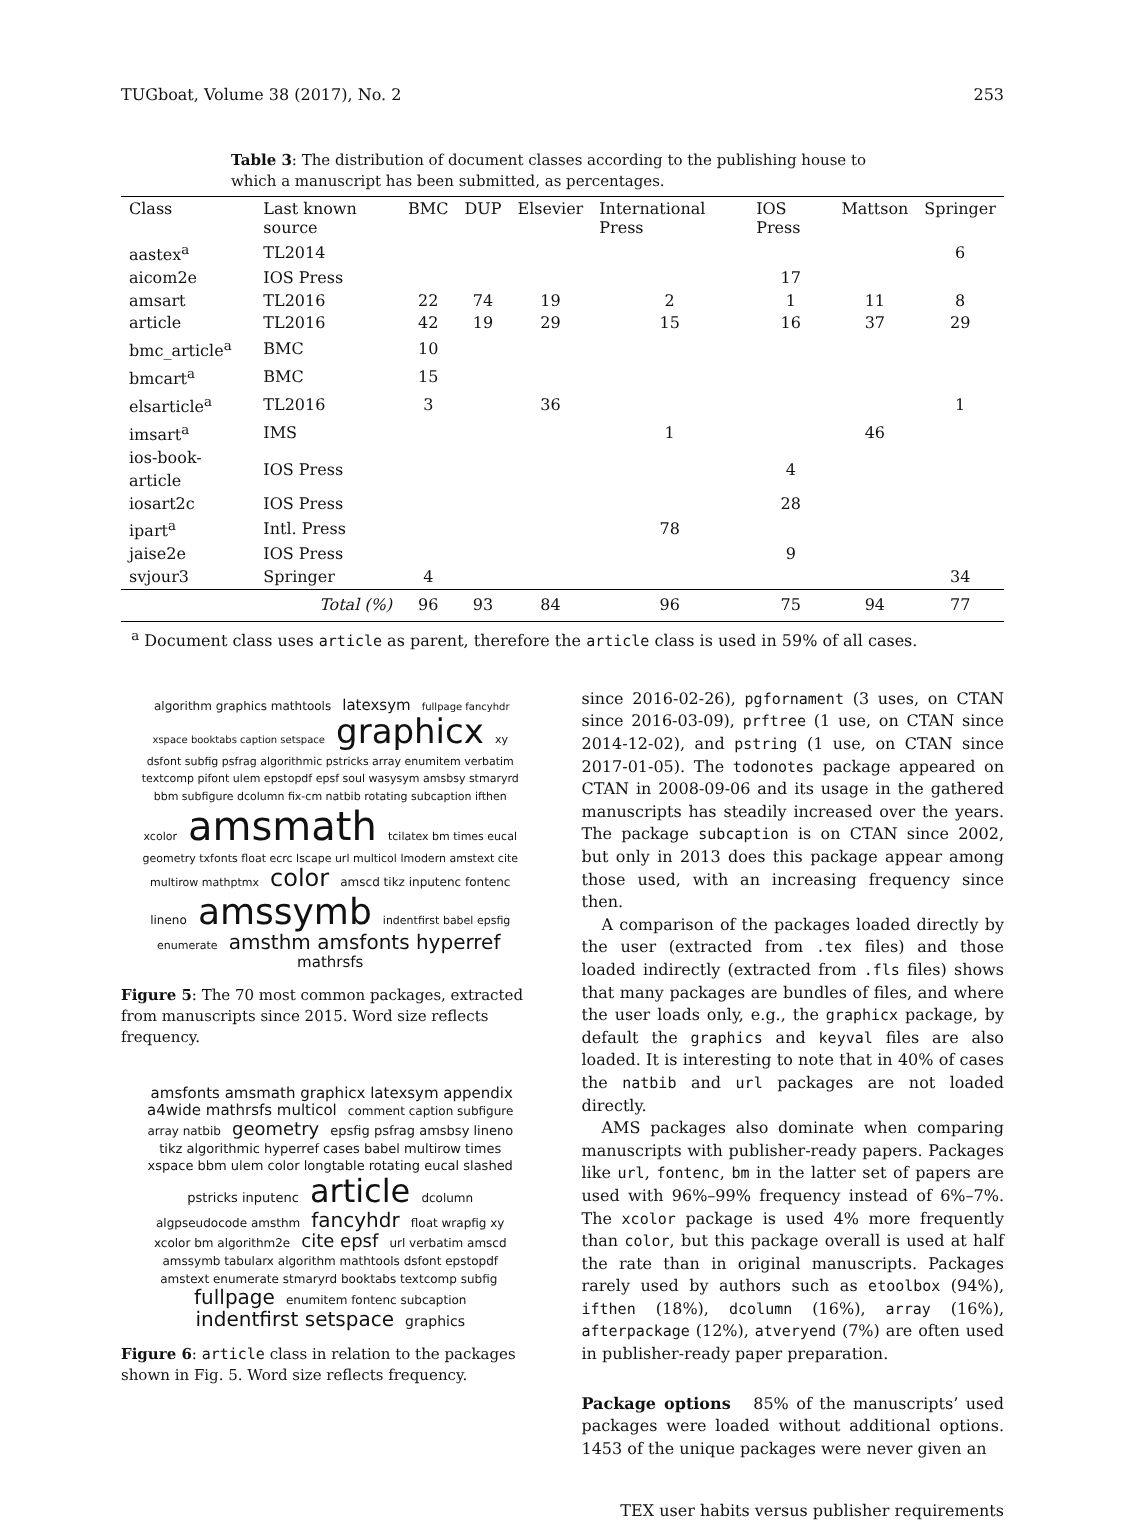TUGboat, Volume 38 (2017), No. 2 253
Table 3: The distribution of document classes according to the publishing house to which a manuscript has been submitted, as percentages.
| Class | Last known source | BMC | DUP | Elsevier | International Press | IOS Press | Mattson | Springer |
| --- | --- | --- | --- | --- | --- | --- | --- | --- |
| aastex<sup>a</sup> | TL2014 | | | | | | | 6 |
| aicom2e | IOS Press | | | | | 17 | | |
| amsart | TL2016 | 22 | 74 | 19 | 2 | 1 | 11 | 8 |
| article | TL2016 | 42 | 19 | 29 | 15 | 16 | 37 | 29 |
| bmc_article<sup>a</sup> | BMC | 10 | | | | | | |
| bmcart<sup>a</sup> | BMC | 15 | | | | | | |
| elsarticle<sup>a</sup> | TL2016 | 3 | | 36 | | | | 1 |
| imsart<sup>a</sup> | IMS | | | | 1 | | 46 | |
| ios-book-article | IOS Press | | | | | 4 | | |
| iosart2c | IOS Press | | | | | 28 | | |
| ipart<sup>a</sup> | Intl. Press | | | | 78 | | | |
| jaise2e | IOS Press | | | | | 9 | | |
| svjour3 | Springer | 4 | | | | | | 34 |
| | Total (%) | 96 | 93 | 84 | 96 | 75 | 94 | 77 |
<sup>a</sup> Document class uses article as parent, therefore the article class is used in 59% of all cases.
algorithm graphics mathtools latexsym fullpage fancyhdr xspace booktabs caption setspace graphicx xy dsfont subfig psfrag algorithmic pstricks array enumitem verbatim textcomp pifont ulem epstopdf epsf soul wasysym amsbsy stmaryrd bbm subfigure dcolumn fix-cm natbib rotating subcaption ifthen xcolor amsmath tcilatex bm times eucal geometry txfonts float ecrc lscape url multicol lmodern amstext cite multirow mathptmx color amscd tikz inputenc fontenc lineno amssymb indentfirst babel epsfig enumerate amsthm amsfonts hyperref mathrsfs
Figure 5: The 70 most common packages, extracted from manuscripts since 2015. Word size reflects frequency.
amsfonts amsmath graphicx latexsym appendix a4wide mathrsfs multicol comment caption subfigure array natbib geometry epsfig psfrag amsbsy lineno tikz algorithmic hyperref cases babel multirow times xspace bbm ulem color longtable rotating eucal slashed pstricks inputenc article dcolumn algpseudocode amsthm fancyhdr float wrapfig xy xcolor bm algorithm2e cite epsf url verbatim amscd amssymb tabularx algorithm mathtools dsfont epstopdf amstext enumerate stmaryrd booktabs textcomp subfig fullpage enumitem fontenc subcaption indentfirst setspace graphics
Figure 6: article class in relation to the packages shown in Fig. 5. Word size reflects frequency.
since 2016-02-26), pgfornament (3 uses, on CTAN since 2016-03-09), prftree (1 use, on CTAN since 2014-12-02), and pstring (1 use, on CTAN since 2017-01-05). The todonotes package appeared on CTAN in 2008-09-06 and its usage in the gathered manuscripts has steadily increased over the years. The package subcaption is on CTAN since 2002, but only in 2013 does this package appear among those used, with an increasing frequency since then.
A comparison of the packages loaded directly by the user (extracted from .tex files) and those loaded indirectly (extracted from .fls files) shows that many packages are bundles of files, and where the user loads only, e.g., the graphicx package, by default the graphics and keyval files are also loaded. It is interesting to note that in 40% of cases the natbib and url packages are not loaded directly.
AMS packages also dominate when comparing manuscripts with publisher-ready papers. Packages like url, fontenc, bm in the latter set of papers are used with 96%–99% frequency instead of 6%–7%. The xcolor package is used 4% more frequently than color, but this package overall is used at half the rate than in original manuscripts. Packages rarely used by authors such as etoolbox (94%), ifthen (18%), dcolumn (16%), array (16%), afterpackage (12%), atveryend (7%) are often used in publisher-ready paper preparation.
Package options 85% of the manuscripts’ used packages were loaded without additional options. 1453 of the unique packages were never given an
TEX user habits versus publisher requirements